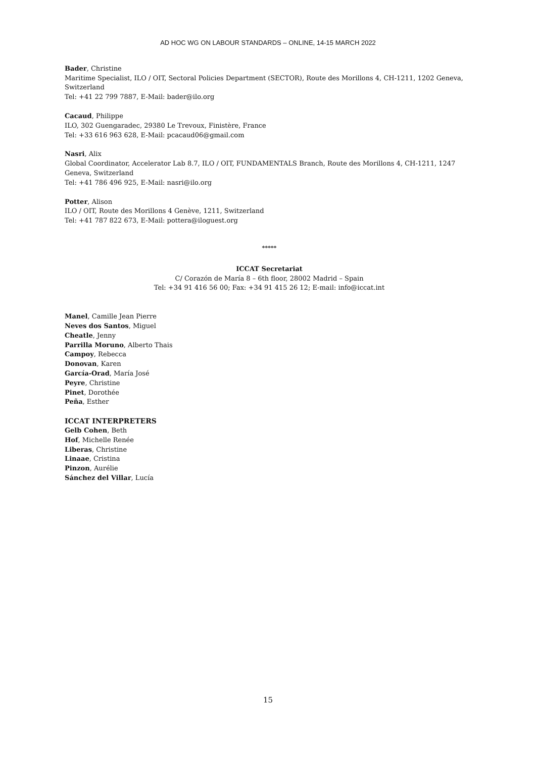AD HOC WG ON LABOUR STANDARDS – ONLINE, 14-15 MARCH 2022
Bader, Christine
Maritime Specialist, ILO / OIT, Sectoral Policies Department (SECTOR), Route des Morillons 4, CH-1211, 1202 Geneva, Switzerland
Tel: +41 22 799 7887, E-Mail: bader@ilo.org
Cacaud, Philippe
ILO, 302 Guengaradec, 29380 Le Trevoux, Finistère, France
Tel: +33 616 963 628, E-Mail: pcacaud06@gmail.com
Nasri, Alix
Global Coordinator, Accelerator Lab 8.7, ILO / OIT, FUNDAMENTALS Branch, Route des Morillons 4, CH-1211, 1247 Geneva, Switzerland
Tel: +41 786 496 925, E-Mail: nasri@ilo.org
Potter, Alison
ILO / OIT, Route des Morillons 4 Genève, 1211, Switzerland
Tel: +41 787 822 673, E-Mail: pottera@iloguest.org
*****
ICCAT Secretariat
C/ Corazón de María 8 – 6th floor, 28002 Madrid – Spain
Tel: +34 91 416 56 00; Fax: +34 91 415 26 12; E-mail: info@iccat.int
Manel, Camille Jean Pierre
Neves dos Santos, Miguel
Cheatle, Jenny
Parrilla Moruno, Alberto Thais
Campoy, Rebecca
Donovan, Karen
García-Orad, María José
Peyre, Christine
Pinet, Dorothée
Peña, Esther
ICCAT INTERPRETERS
Gelb Cohen, Beth
Hof, Michelle Renée
Liberas, Christine
Linaae, Cristina
Pinzon, Aurélie
Sánchez del Villar, Lucía
15